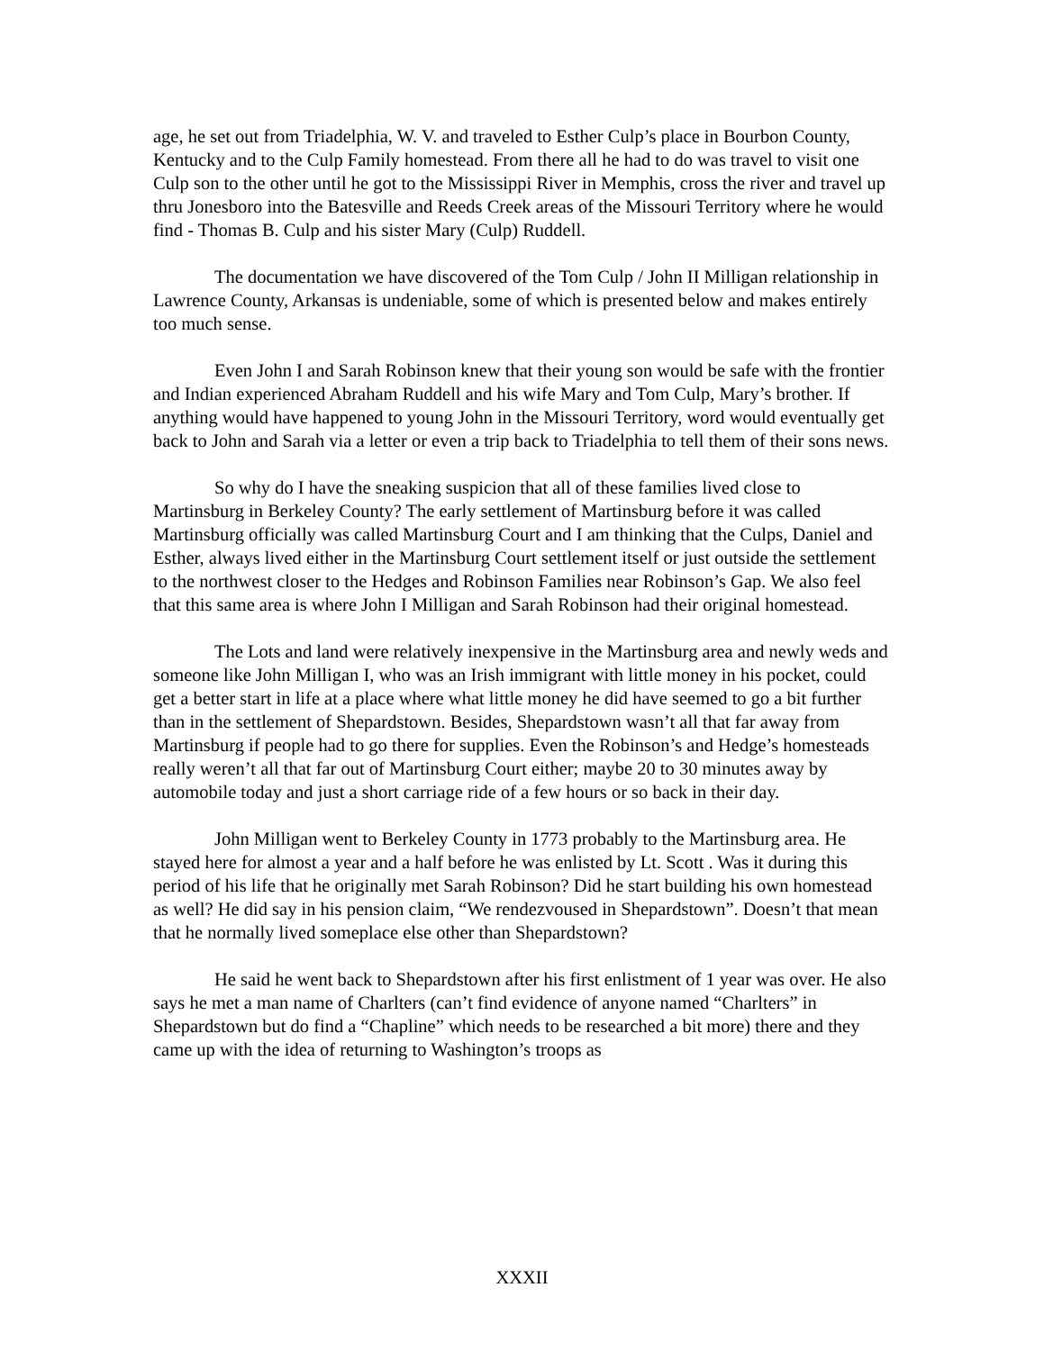age, he set out from Triadelphia, W. V. and traveled to Esther Culp’s place in Bourbon County, Kentucky and to the Culp Family homestead. From there all he had to do was travel to visit one Culp son to the other until he got to the Mississippi River in Memphis, cross the river and travel up thru Jonesboro into the Batesville and Reeds Creek areas of the Missouri Territory where he would find - Thomas B. Culp and his sister Mary (Culp) Ruddell.
The documentation we have discovered of the Tom Culp / John II Milligan relationship in Lawrence County, Arkansas is undeniable, some of which is presented below and makes entirely too much sense.
Even John I and Sarah Robinson knew that their young son would be safe with the frontier and Indian experienced Abraham Ruddell and his wife Mary and Tom Culp, Mary’s brother. If anything would have happened to young John in the Missouri Territory, word would eventually get back to John and Sarah via a letter or even a trip back to Triadelphia to tell them of their sons news.
So why do I have the sneaking suspicion that all of these families lived close to Martinsburg in Berkeley County? The early settlement of Martinsburg before it was called Martinsburg officially was called Martinsburg Court and I am thinking that the Culps, Daniel and Esther, always lived either in the Martinsburg Court settlement itself or just outside the settlement to the northwest closer to the Hedges and Robinson Families near Robinson’s Gap. We also feel that this same area is where John I Milligan and Sarah Robinson had their original homestead.
The Lots and land were relatively inexpensive in the Martinsburg area and newly weds and someone like John Milligan I, who was an Irish immigrant with little money in his pocket, could get a better start in life at a place where what little money he did have seemed to go a bit further than in the settlement of Shepardstown. Besides, Shepardstown wasn’t all that far away from Martinsburg if people had to go there for supplies. Even the Robinson’s and Hedge’s homesteads really weren’t all that far out of Martinsburg Court either; maybe 20 to 30 minutes away by automobile today and just a short carriage ride of a few hours or so back in their day.
John Milligan went to Berkeley County in 1773 probably to the Martinsburg area. He stayed here for almost a year and a half before he was enlisted by Lt. Scott . Was it during this period of his life that he originally met Sarah Robinson? Did he start building his own homestead as well? He did say in his pension claim, “We rendezvoused in Shepardstown”. Doesn’t that mean that he normally lived someplace else other than Shepardstown?
He said he went back to Shepardstown after his first enlistment of 1 year was over. He also says he met a man name of Charlters (can’t find evidence of anyone named “Charlters” in Shepardstown but do find a “Chapline” which needs to be researched a bit more) there and they came up with the idea of returning to Washington’s troops as
XXXII